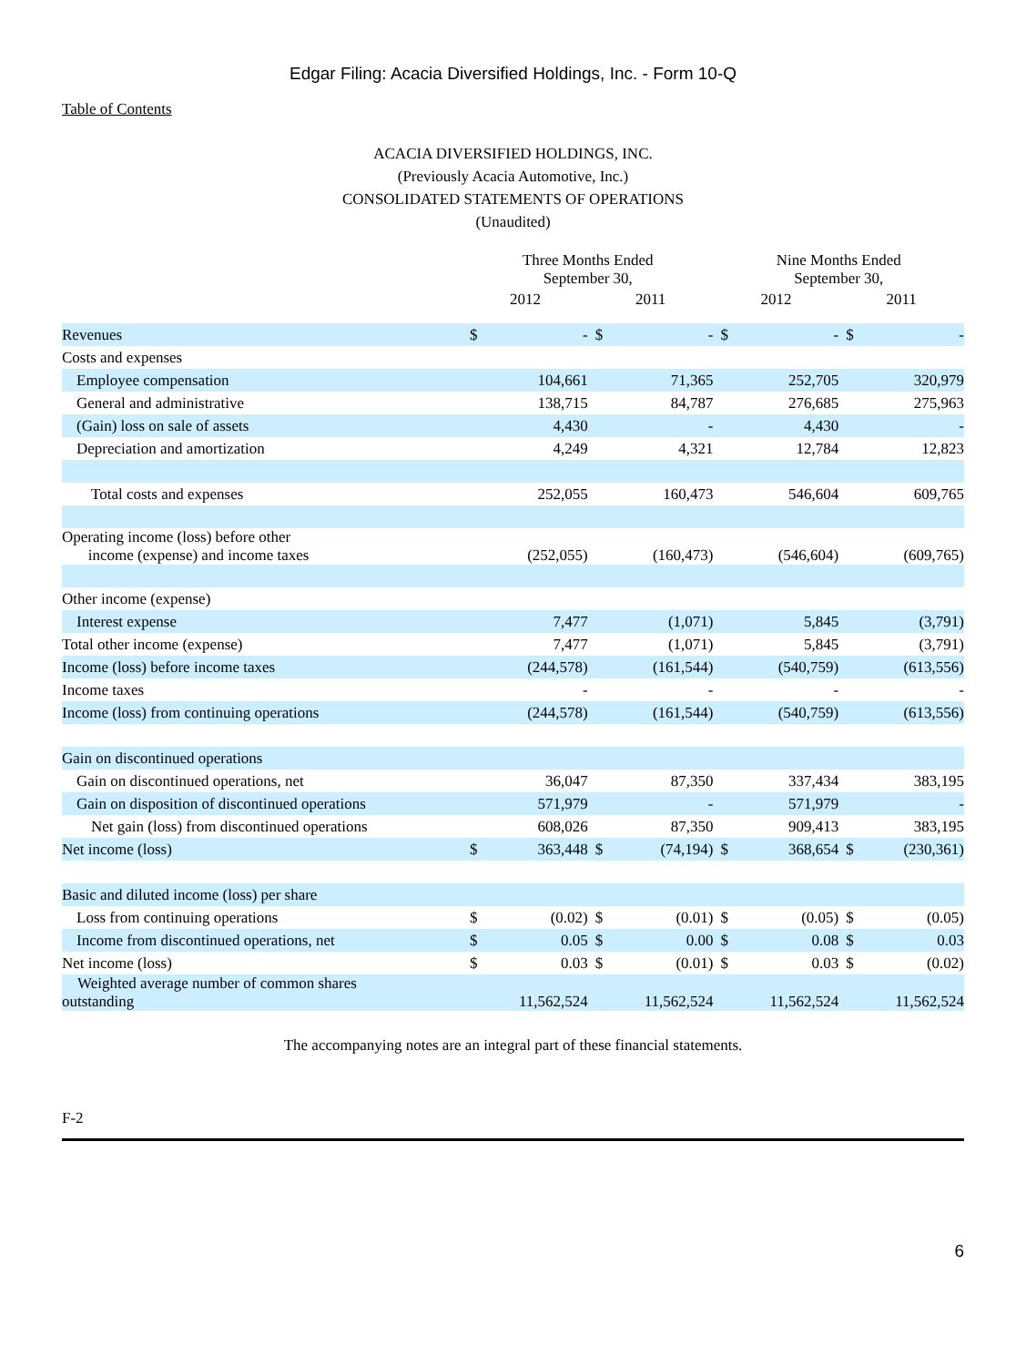Edgar Filing: Acacia Diversified Holdings, Inc. - Form 10-Q
Table of Contents
ACACIA DIVERSIFIED HOLDINGS, INC.
(Previously Acacia Automotive, Inc.)
CONSOLIDATED STATEMENTS OF OPERATIONS
(Unaudited)
| | Three Months Ended September 30, | | | | Nine Months Ended September 30, | | | |
| --- | --- | --- | --- | --- | --- | --- | --- | --- |
| | 2012 | | 2011 | | 2012 | | 2011 | |
| Revenues | $ | - | $ | - | $ | - | $ | - |
| Costs and expenses | | | | | | | | |
| Employee compensation | | 104,661 | | 71,365 | | 252,705 | | 320,979 |
| General and administrative | | 138,715 | | 84,787 | | 276,685 | | 275,963 |
| (Gain) loss on sale of assets | | 4,430 | | - | | 4,430 | | - |
| Depreciation and amortization | | 4,249 | | 4,321 | | 12,784 | | 12,823 |
| Total costs and expenses | | 252,055 | | 160,473 | | 546,604 | | 609,765 |
| Operating income (loss) before other income (expense) and income taxes | | (252,055) | | (160,473) | | (546,604) | | (609,765) |
| Other income (expense) | | | | | | | | |
| Interest expense | | 7,477 | | (1,071) | | 5,845 | | (3,791) |
| Total other income (expense) | | 7,477 | | (1,071) | | 5,845 | | (3,791) |
| Income (loss) before income taxes | | (244,578) | | (161,544) | | (540,759) | | (613,556) |
| Income taxes | | - | | - | | - | | - |
| Income (loss) from continuing operations | | (244,578) | | (161,544) | | (540,759) | | (613,556) |
| Gain on discontinued operations | | | | | | | | |
| Gain on discontinued operations, net | | 36,047 | | 87,350 | | 337,434 | | 383,195 |
| Gain on disposition of discontinued operations | | 571,979 | | - | | 571,979 | | - |
| Net gain (loss) from discontinued operations | | 608,026 | | 87,350 | | 909,413 | | 383,195 |
| Net income (loss) | $ | 363,448 | $ | (74,194) | $ | 368,654 | $ | (230,361) |
| Basic and diluted income (loss) per share | | | | | | | | |
| Loss from continuing operations | $ | (0.02) | $ | (0.01) | $ | (0.05) | $ | (0.05) |
| Income from discontinued operations, net | $ | 0.05 | $ | 0.00 | $ | 0.08 | $ | 0.03 |
| Net income (loss) | $ | 0.03 | $ | (0.01) | $ | 0.03 | $ | (0.02) |
| Weighted average number of common shares outstanding | | 11,562,524 | | 11,562,524 | | 11,562,524 | | 11,562,524 |
The accompanying notes are an integral part of these financial statements.
F-2
6